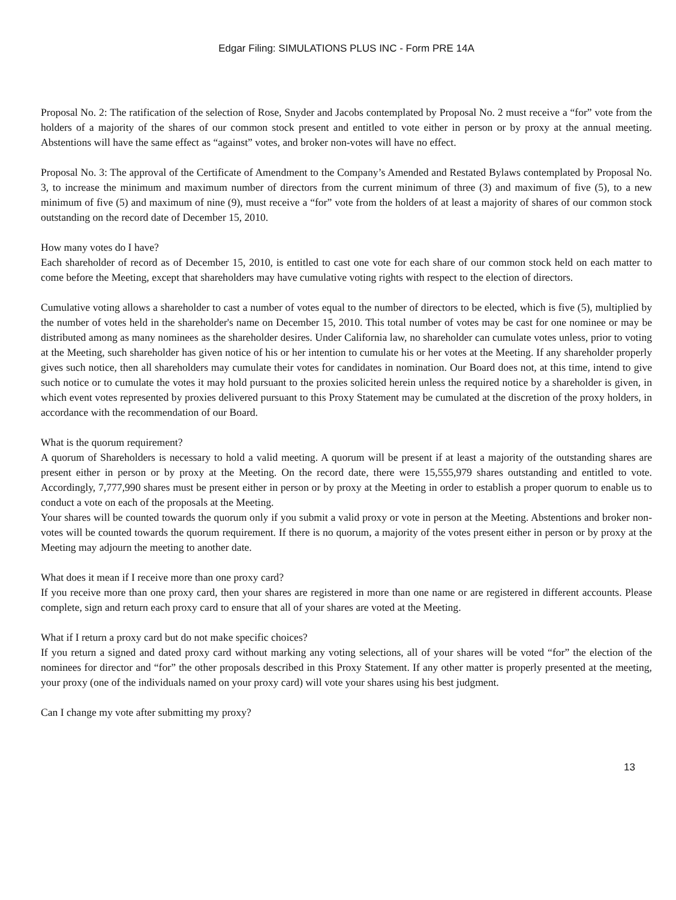Edgar Filing: SIMULATIONS PLUS INC - Form PRE 14A
Proposal No. 2: The ratification of the selection of Rose, Snyder and Jacobs contemplated by Proposal No. 2 must receive a “for” vote from the holders of a majority of the shares of our common stock present and entitled to vote either in person or by proxy at the annual meeting. Abstentions will have the same effect as “against” votes, and broker non-votes will have no effect.
Proposal No. 3: The approval of the Certificate of Amendment to the Company’s Amended and Restated Bylaws contemplated by Proposal No. 3, to increase the minimum and maximum number of directors from the current minimum of three (3) and maximum of five (5), to a new minimum of five (5) and maximum of nine (9), must receive a “for” vote from the holders of at least a majority of shares of our common stock outstanding on the record date of December 15, 2010.
How many votes do I have?
Each shareholder of record as of December 15, 2010, is entitled to cast one vote for each share of our common stock held on each matter to come before the Meeting, except that shareholders may have cumulative voting rights with respect to the election of directors.
Cumulative voting allows a shareholder to cast a number of votes equal to the number of directors to be elected, which is five (5), multiplied by the number of votes held in the shareholder's name on December 15, 2010. This total number of votes may be cast for one nominee or may be distributed among as many nominees as the shareholder desires. Under California law, no shareholder can cumulate votes unless, prior to voting at the Meeting, such shareholder has given notice of his or her intention to cumulate his or her votes at the Meeting. If any shareholder properly gives such notice, then all shareholders may cumulate their votes for candidates in nomination. Our Board does not, at this time, intend to give such notice or to cumulate the votes it may hold pursuant to the proxies solicited herein unless the required notice by a shareholder is given, in which event votes represented by proxies delivered pursuant to this Proxy Statement may be cumulated at the discretion of the proxy holders, in accordance with the recommendation of our Board.
What is the quorum requirement?
A quorum of Shareholders is necessary to hold a valid meeting. A quorum will be present if at least a majority of the outstanding shares are present either in person or by proxy at the Meeting. On the record date, there were 15,555,979 shares outstanding and entitled to vote. Accordingly, 7,777,990 shares must be present either in person or by proxy at the Meeting in order to establish a proper quorum to enable us to conduct a vote on each of the proposals at the Meeting.
Your shares will be counted towards the quorum only if you submit a valid proxy or vote in person at the Meeting. Abstentions and broker non-votes will be counted towards the quorum requirement. If there is no quorum, a majority of the votes present either in person or by proxy at the Meeting may adjourn the meeting to another date.
What does it mean if I receive more than one proxy card?
If you receive more than one proxy card, then your shares are registered in more than one name or are registered in different accounts. Please complete, sign and return each proxy card to ensure that all of your shares are voted at the Meeting.
What if I return a proxy card but do not make specific choices?
If you return a signed and dated proxy card without marking any voting selections, all of your shares will be voted “for” the election of the nominees for director and “for” the other proposals described in this Proxy Statement. If any other matter is properly presented at the meeting, your proxy (one of the individuals named on your proxy card) will vote your shares using his best judgment.
Can I change my vote after submitting my proxy?
13